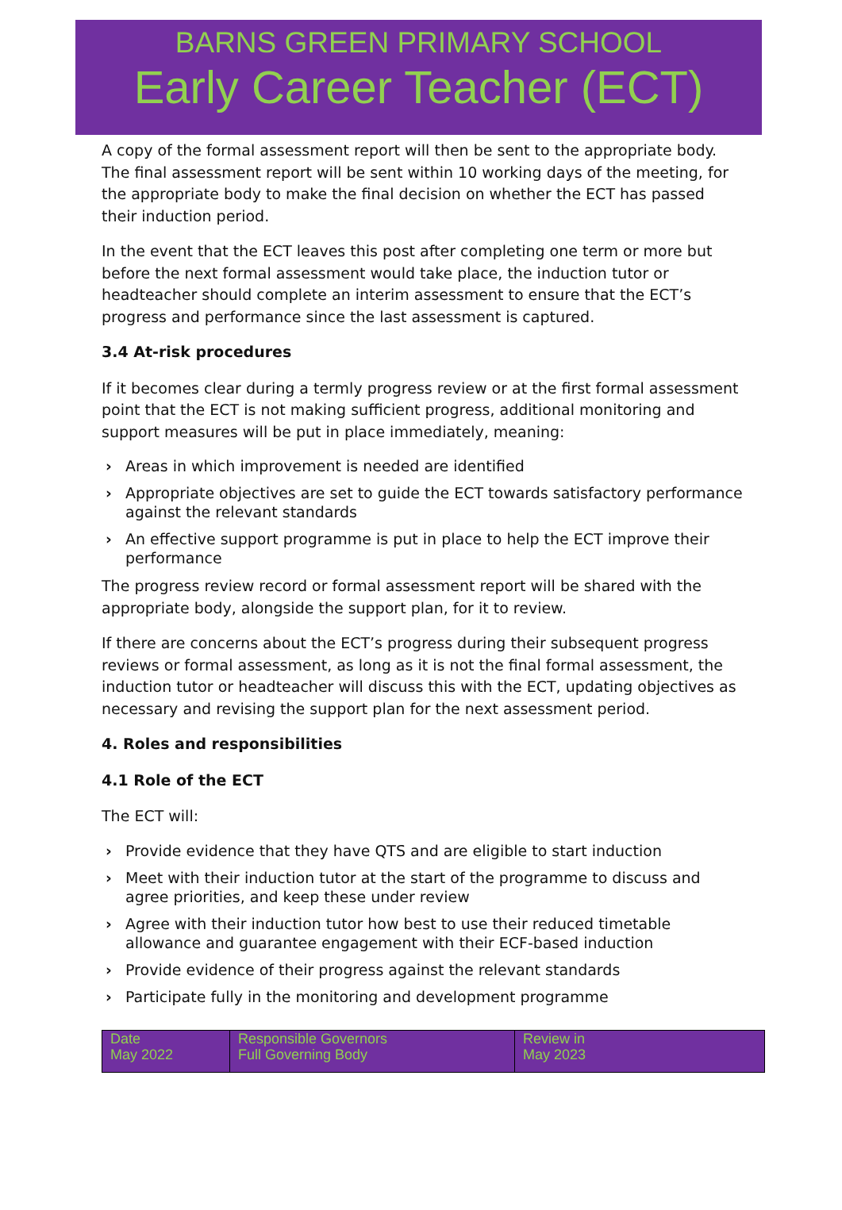BARNS GREEN PRIMARY SCHOOL
Early Career Teacher (ECT)
A copy of the formal assessment report will then be sent to the appropriate body. The final assessment report will be sent within 10 working days of the meeting, for the appropriate body to make the final decision on whether the ECT has passed their induction period.
In the event that the ECT leaves this post after completing one term or more but before the next formal assessment would take place, the induction tutor or headteacher should complete an interim assessment to ensure that the ECT’s progress and performance since the last assessment is captured.
3.4 At-risk procedures
If it becomes clear during a termly progress review or at the first formal assessment point that the ECT is not making sufficient progress, additional monitoring and support measures will be put in place immediately, meaning:
› Areas in which improvement is needed are identified
› Appropriate objectives are set to guide the ECT towards satisfactory performance against the relevant standards
› An effective support programme is put in place to help the ECT improve their performance
The progress review record or formal assessment report will be shared with the appropriate body, alongside the support plan, for it to review.
If there are concerns about the ECT’s progress during their subsequent progress reviews or formal assessment, as long as it is not the final formal assessment, the induction tutor or headteacher will discuss this with the ECT, updating objectives as necessary and revising the support plan for the next assessment period.
4. Roles and responsibilities
4.1 Role of the ECT
The ECT will:
› Provide evidence that they have QTS and are eligible to start induction
› Meet with their induction tutor at the start of the programme to discuss and agree priorities, and keep these under review
› Agree with their induction tutor how best to use their reduced timetable allowance and guarantee engagement with their ECF-based induction
› Provide evidence of their progress against the relevant standards
› Participate fully in the monitoring and development programme
| Date May 2022 | Responsible Governors Full Governing Body | Review in May 2023 |